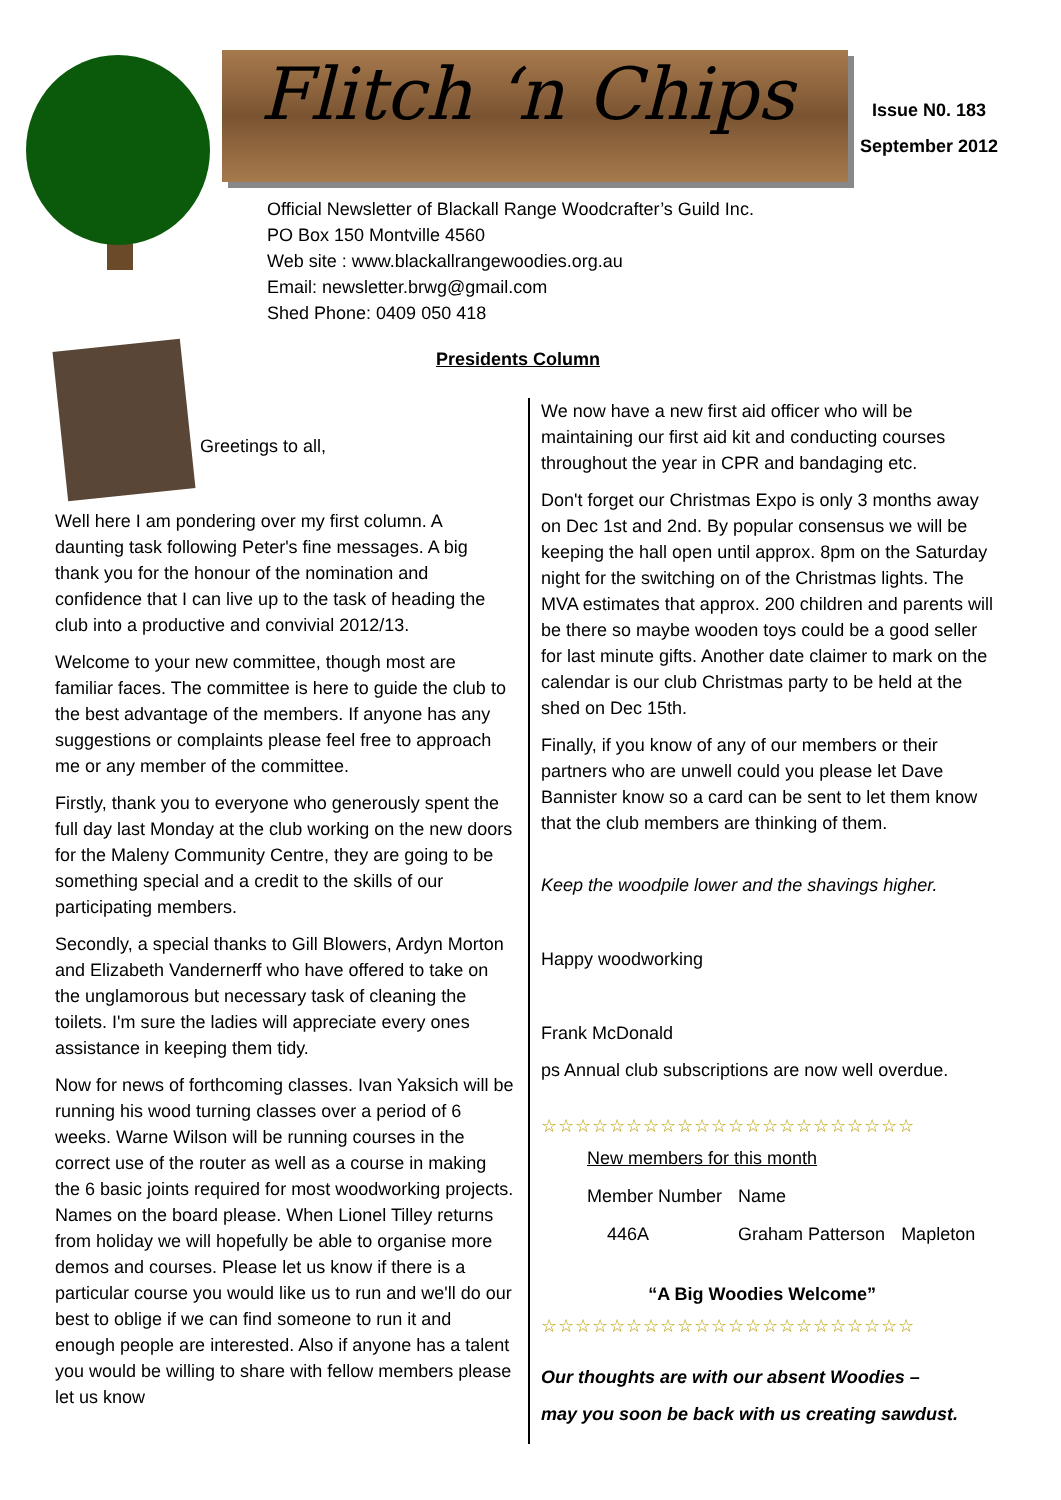Flitch ‘n Chips
Issue N0. 183
September 2012
Official Newsletter of Blackall Range Woodcrafter’s Guild Inc.
PO Box 150 Montville 4560
Web site : www.blackallrangewoodies.org.au
Email: newsletter.brwg@gmail.com
Shed Phone: 0409 050 418
Presidents Column
Greetings to all,
Well here I am pondering over my first column. A daunting task following Peter's fine messages. A big thank you for the honour of the nomination and confidence that I can live up to the task of heading the club into a productive and convivial 2012/13.
Welcome to your new committee, though most are familiar faces. The committee is here to guide the club to the best advantage of the members. If anyone has any suggestions or complaints please feel free to approach me or any member of the committee.
Firstly, thank you to everyone who generously spent the full day last Monday at the club working on the new doors for the Maleny Community Centre, they are going to be something special and a credit to the skills of our participating members.
Secondly, a special thanks to Gill Blowers, Ardyn Morton and Elizabeth Vandernerff who have offered to take on the unglamorous but necessary task of cleaning the toilets. I'm sure the ladies will appreciate every ones assistance in keeping them tidy.
Now for news of forthcoming classes. Ivan Yaksich will be running his wood turning classes over a period of 6 weeks. Warne Wilson will be running courses in the correct use of the router as well as a course in making the 6 basic joints required for most woodworking projects. Names on the board please. When Lionel Tilley returns from holiday we will hopefully be able to organise more demos and courses. Please let us know if there is a particular course you would like us to run and we'll do our best to oblige if we can find someone to run it and enough people are interested. Also if anyone has a talent you would be willing to share with fellow members please let us know
We now have a new first aid officer who will be maintaining our first aid kit and conducting courses throughout the year in CPR and bandaging etc.
Don't forget our Christmas Expo is only 3 months away on Dec 1st and 2nd. By popular consensus we will be keeping the hall open until approx. 8pm on the Saturday night for the switching on of the Christmas lights. The MVA estimates that approx. 200 children and parents will be there so maybe wooden toys could be a good seller for last minute gifts. Another date claimer to mark on the calendar is our club Christmas party to be held at the shed on Dec 15th.
Finally, if you know of any of our members or their partners who are unwell could you please let Dave Bannister know so a card can be sent to let them know that the club members are thinking of them.
Keep the woodpile lower and the shavings higher.
Happy woodworking
Frank McDonald
ps Annual club subscriptions are now well overdue.
☆☆☆☆☆☆☆☆☆☆☆☆☆☆☆☆☆☆☆☆☆☆
| New members for this month | | |
| Member Number | Name | |
| 446A | Graham Patterson | Mapleton |
| “A Big Woodies Welcome” | | |
☆☆☆☆☆☆☆☆☆☆☆☆☆☆☆☆☆☆☆☆☆☆
Our thoughts are with our absent Woodies –
may you soon be back with us creating sawdust.